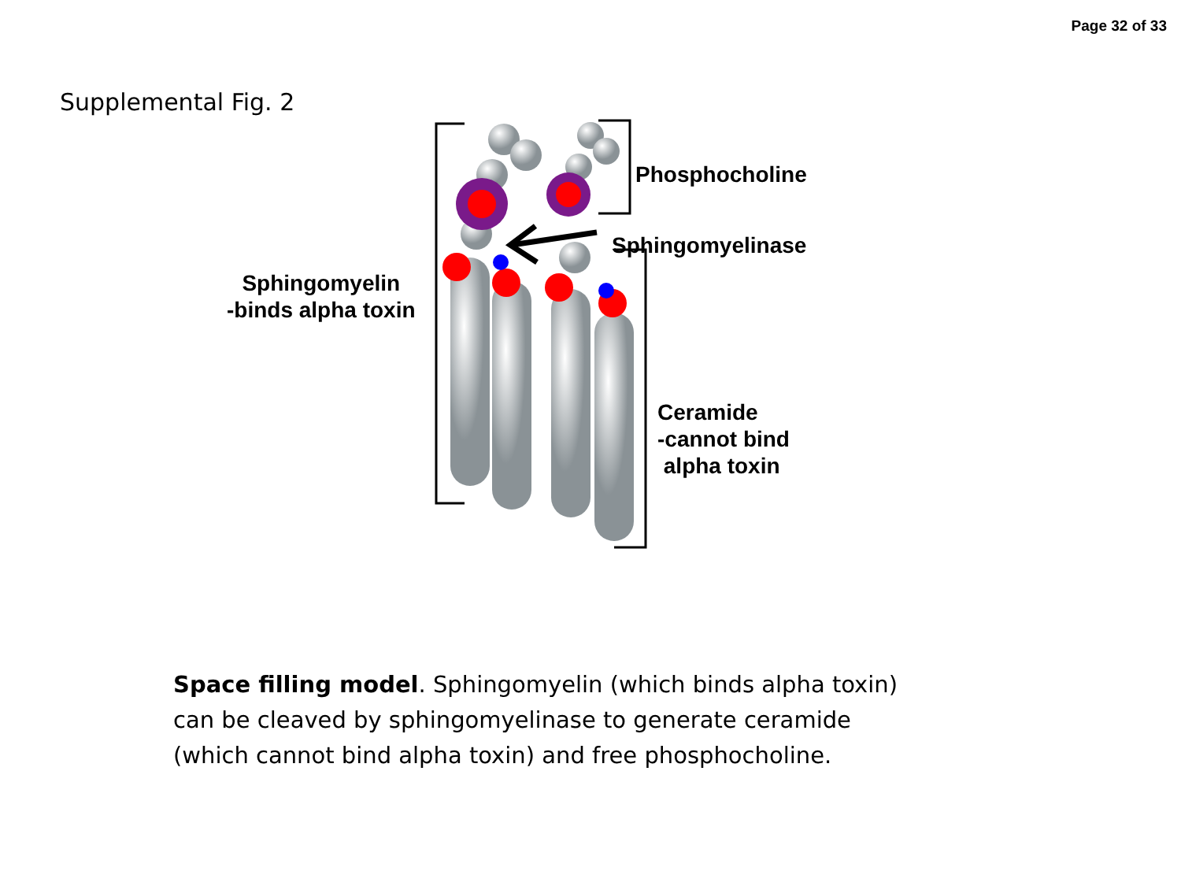Page 32 of 33
Supplemental Fig. 2
Phosphocholine
Sphingomyelinase
Sphingomyelin
-binds alpha toxin
Ceramide
-cannot bind
alpha toxin
Space filling model. Sphingomyelin (which binds alpha toxin) can be cleaved by sphingomyelinase to generate ceramide (which cannot bind alpha toxin) and free phosphocholine.